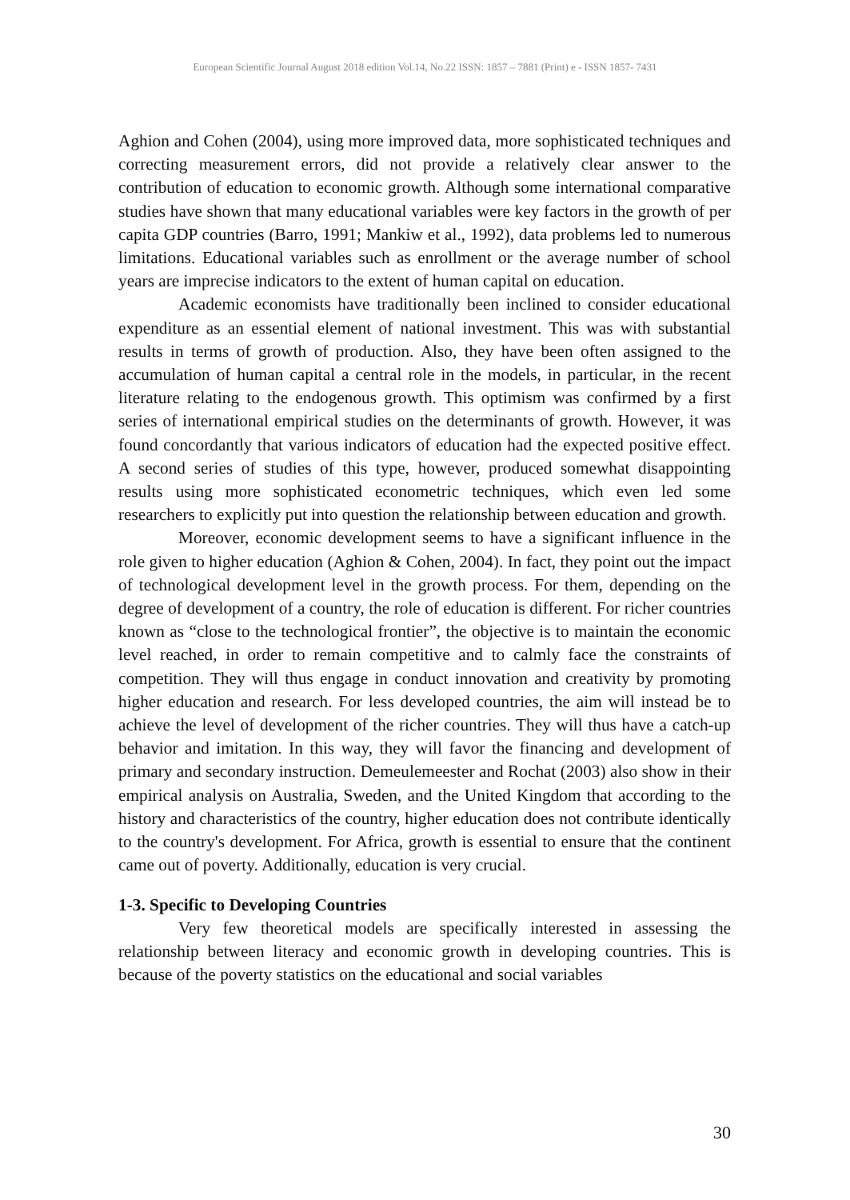European Scientific Journal August 2018 edition Vol.14, No.22 ISSN: 1857 – 7881 (Print) e - ISSN 1857- 7431
Aghion and Cohen (2004), using more improved data, more sophisticated techniques and correcting measurement errors, did not provide a relatively clear answer to the contribution of education to economic growth. Although some international comparative studies have shown that many educational variables were key factors in the growth of per capita GDP countries (Barro, 1991; Mankiw et al., 1992), data problems led to numerous limitations. Educational variables such as enrollment or the average number of school years are imprecise indicators to the extent of human capital on education.
Academic economists have traditionally been inclined to consider educational expenditure as an essential element of national investment. This was with substantial results in terms of growth of production. Also, they have been often assigned to the accumulation of human capital a central role in the models, in particular, in the recent literature relating to the endogenous growth. This optimism was confirmed by a first series of international empirical studies on the determinants of growth. However, it was found concordantly that various indicators of education had the expected positive effect. A second series of studies of this type, however, produced somewhat disappointing results using more sophisticated econometric techniques, which even led some researchers to explicitly put into question the relationship between education and growth.
Moreover, economic development seems to have a significant influence in the role given to higher education (Aghion & Cohen, 2004). In fact, they point out the impact of technological development level in the growth process. For them, depending on the degree of development of a country, the role of education is different. For richer countries known as “close to the technological frontier”, the objective is to maintain the economic level reached, in order to remain competitive and to calmly face the constraints of competition. They will thus engage in conduct innovation and creativity by promoting higher education and research. For less developed countries, the aim will instead be to achieve the level of development of the richer countries. They will thus have a catch-up behavior and imitation. In this way, they will favor the financing and development of primary and secondary instruction. Demeulemeester and Rochat (2003) also show in their empirical analysis on Australia, Sweden, and the United Kingdom that according to the history and characteristics of the country, higher education does not contribute identically to the country's development. For Africa, growth is essential to ensure that the continent came out of poverty. Additionally, education is very crucial.
1-3. Specific to Developing Countries
Very few theoretical models are specifically interested in assessing the relationship between literacy and economic growth in developing countries. This is because of the poverty statistics on the educational and social variables
30